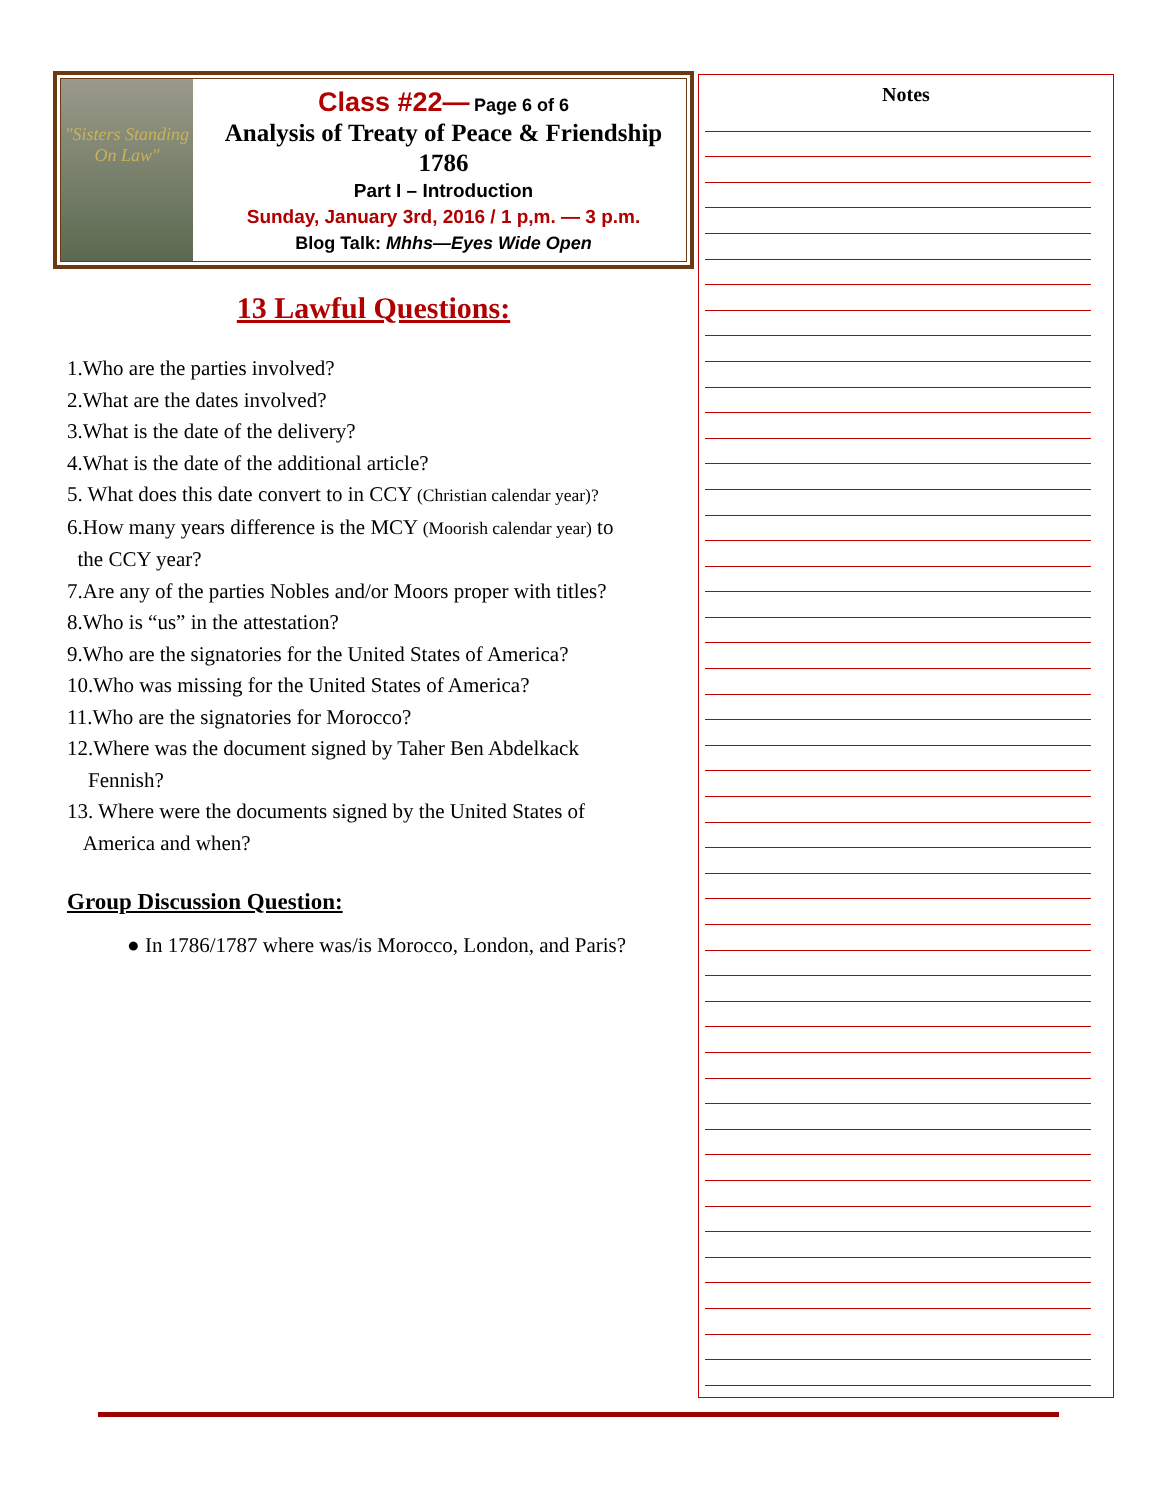"Sisters Standing On Law"
Class #22— Page 6 of 6
Analysis of Treaty of Peace & Friendship 1786
Part I – Introduction
Sunday, January 3rd, 2016 / 1 p,m. — 3 p.m.
Blog Talk: Mhhs—Eyes Wide Open
13 Lawful Questions:
1.Who are the parties involved?
2.What are the dates involved?
3.What is the date of the delivery?
4.What is the date of the additional article?
5. What does this date convert to in CCY (Christian calendar year)?
6.How many years difference is the MCY (Moorish calendar year) to
the CCY year?
7.Are any of the parties Nobles and/or Moors proper with titles?
8.Who is “us” in the attestation?
9.Who are the signatories for the United States of America?
10.Who was missing for the United States of America?
11.Who are the signatories for Morocco?
12.Where was the document signed by Taher Ben Abdelkack
Fennish?
13. Where were the documents signed by the United States of
America and when?
Group Discussion Question:
● In 1786/1787 where was/is Morocco, London, and Paris?
Notes